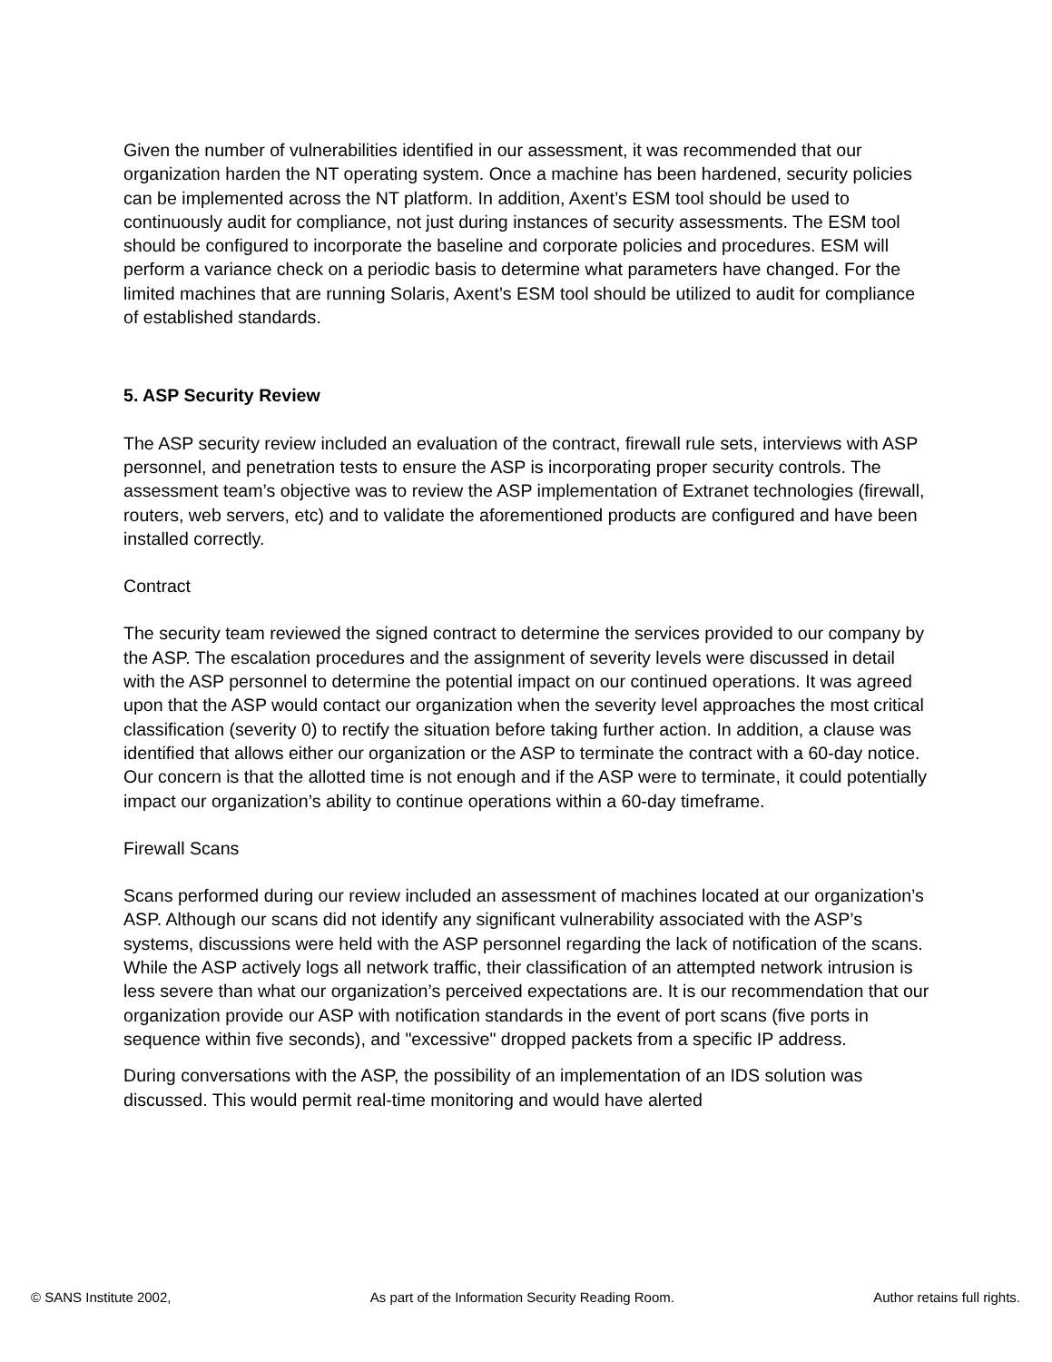Given the number of vulnerabilities identified in our assessment, it was recommended that our organization harden the NT operating system. Once a machine has been hardened, security policies can be implemented across the NT platform. In addition, Axent’s ESM tool should be used to continuously audit for compliance, not just during instances of security assessments. The ESM tool should be configured to incorporate the baseline and corporate policies and procedures. ESM will perform a variance check on a periodic basis to determine what parameters have changed. For the limited machines that are running Solaris, Axent’s ESM tool should be utilized to audit for compliance of established standards.
5. ASP Security Review
The ASP security review included an evaluation of the contract, firewall rule sets, interviews with ASP personnel, and penetration tests to ensure the ASP is incorporating proper security controls. The assessment team’s objective was to review the ASP implementation of Extranet technologies (firewall, routers, web servers, etc) and to validate the aforementioned products are configured and have been installed correctly.
Contract
The security team reviewed the signed contract to determine the services provided to our company by the ASP. The escalation procedures and the assignment of severity levels were discussed in detail with the ASP personnel to determine the potential impact on our continued operations. It was agreed upon that the ASP would contact our organization when the severity level approaches the most critical classification (severity 0) to rectify the situation before taking further action. In addition, a clause was identified that allows either our organization or the ASP to terminate the contract with a 60-day notice. Our concern is that the allotted time is not enough and if the ASP were to terminate, it could potentially impact our organization’s ability to continue operations within a 60-day timeframe.
Firewall Scans
Scans performed during our review included an assessment of machines located at our organization’s ASP. Although our scans did not identify any significant vulnerability associated with the ASP’s systems, discussions were held with the ASP personnel regarding the lack of notification of the scans. While the ASP actively logs all network traffic, their classification of an attempted network intrusion is less severe than what our organization’s perceived expectations are. It is our recommendation that our organization provide our ASP with notification standards in the event of port scans (five ports in sequence within five seconds), and "excessive" dropped packets from a specific IP address.
During conversations with the ASP, the possibility of an implementation of an IDS solution was discussed. This would permit real-time monitoring and would have alerted
© SANS Institute 2002, As part of the Information Security Reading Room. Author retains full rights.